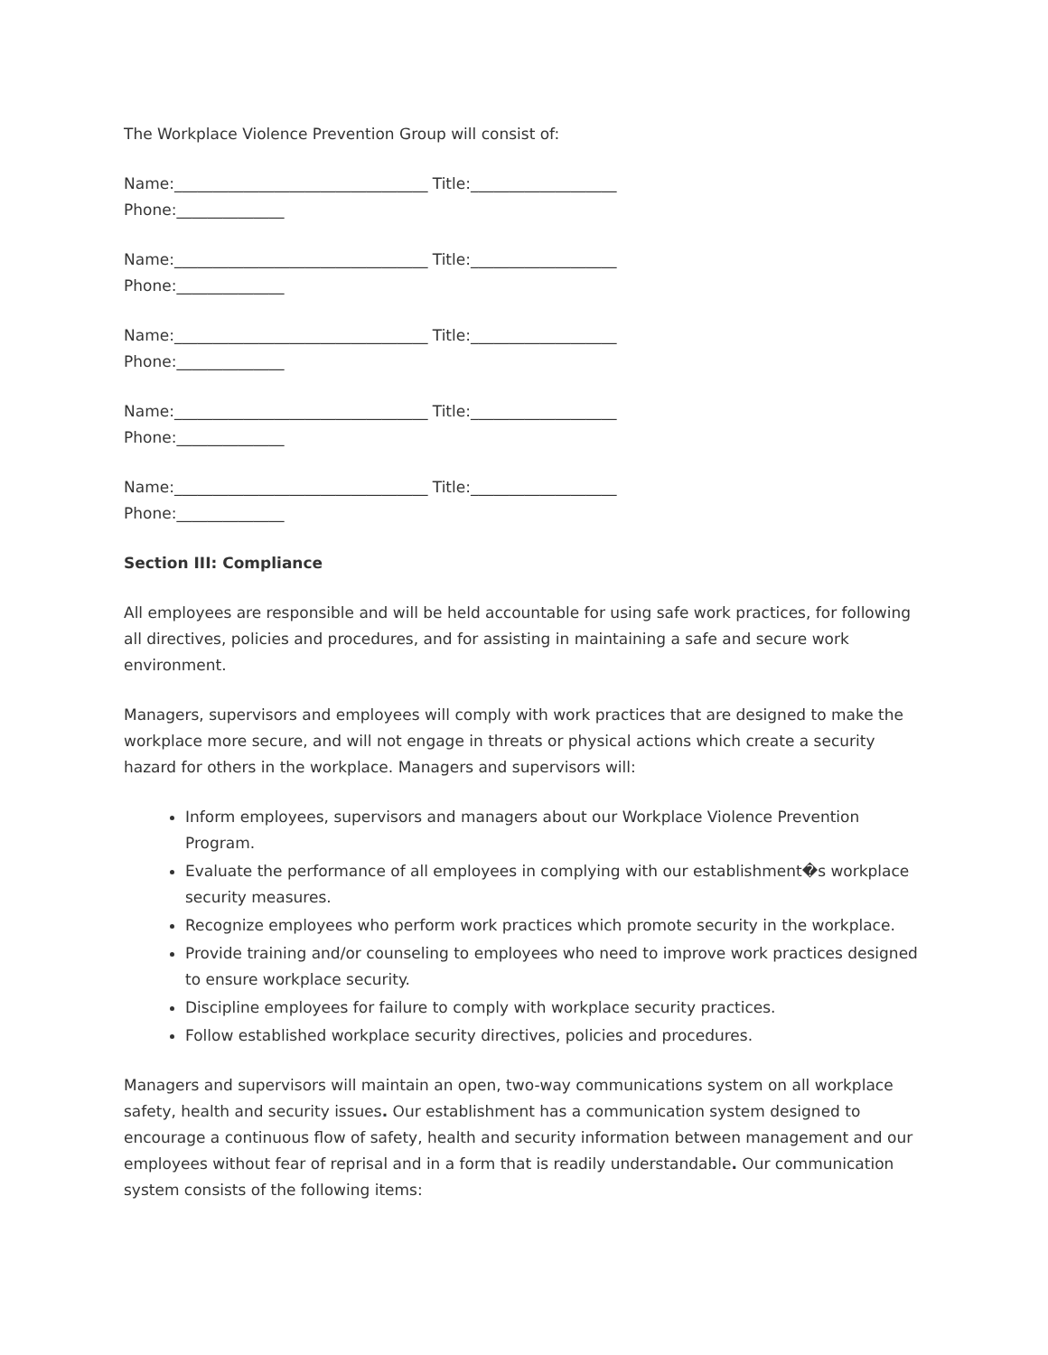The Workplace Violence Prevention Group will consist of:
Name:_________________________________ Title:___________________
Phone:______________
Name:_________________________________ Title:___________________
Phone:______________
Name:_________________________________ Title:___________________
Phone:______________
Name:_________________________________ Title:___________________
Phone:______________
Name:_________________________________ Title:___________________
Phone:______________
Section III: Compliance
All employees are responsible and will be held accountable for using safe work practices, for following all directives, policies and procedures, and for assisting in maintaining a safe and secure work environment.
Managers, supervisors and employees will comply with work practices that are designed to make the workplace more secure, and will not engage in threats or physical actions which create a security hazard for others in the workplace. Managers and supervisors will:
Inform employees, supervisors and managers about our Workplace Violence Prevention Program.
Evaluate the performance of all employees in complying with our establishment�s workplace security measures.
Recognize employees who perform work practices which promote security in the workplace.
Provide training and/or counseling to employees who need to improve work practices designed to ensure workplace security.
Discipline employees for failure to comply with workplace security practices.
Follow established workplace security directives, policies and procedures.
Managers and supervisors will maintain an open, two-way communications system on all workplace safety, health and security issues. Our establishment has a communication system designed to encourage a continuous flow of safety, health and security information between management and our employees without fear of reprisal and in a form that is readily understandable. Our communication system consists of the following items: